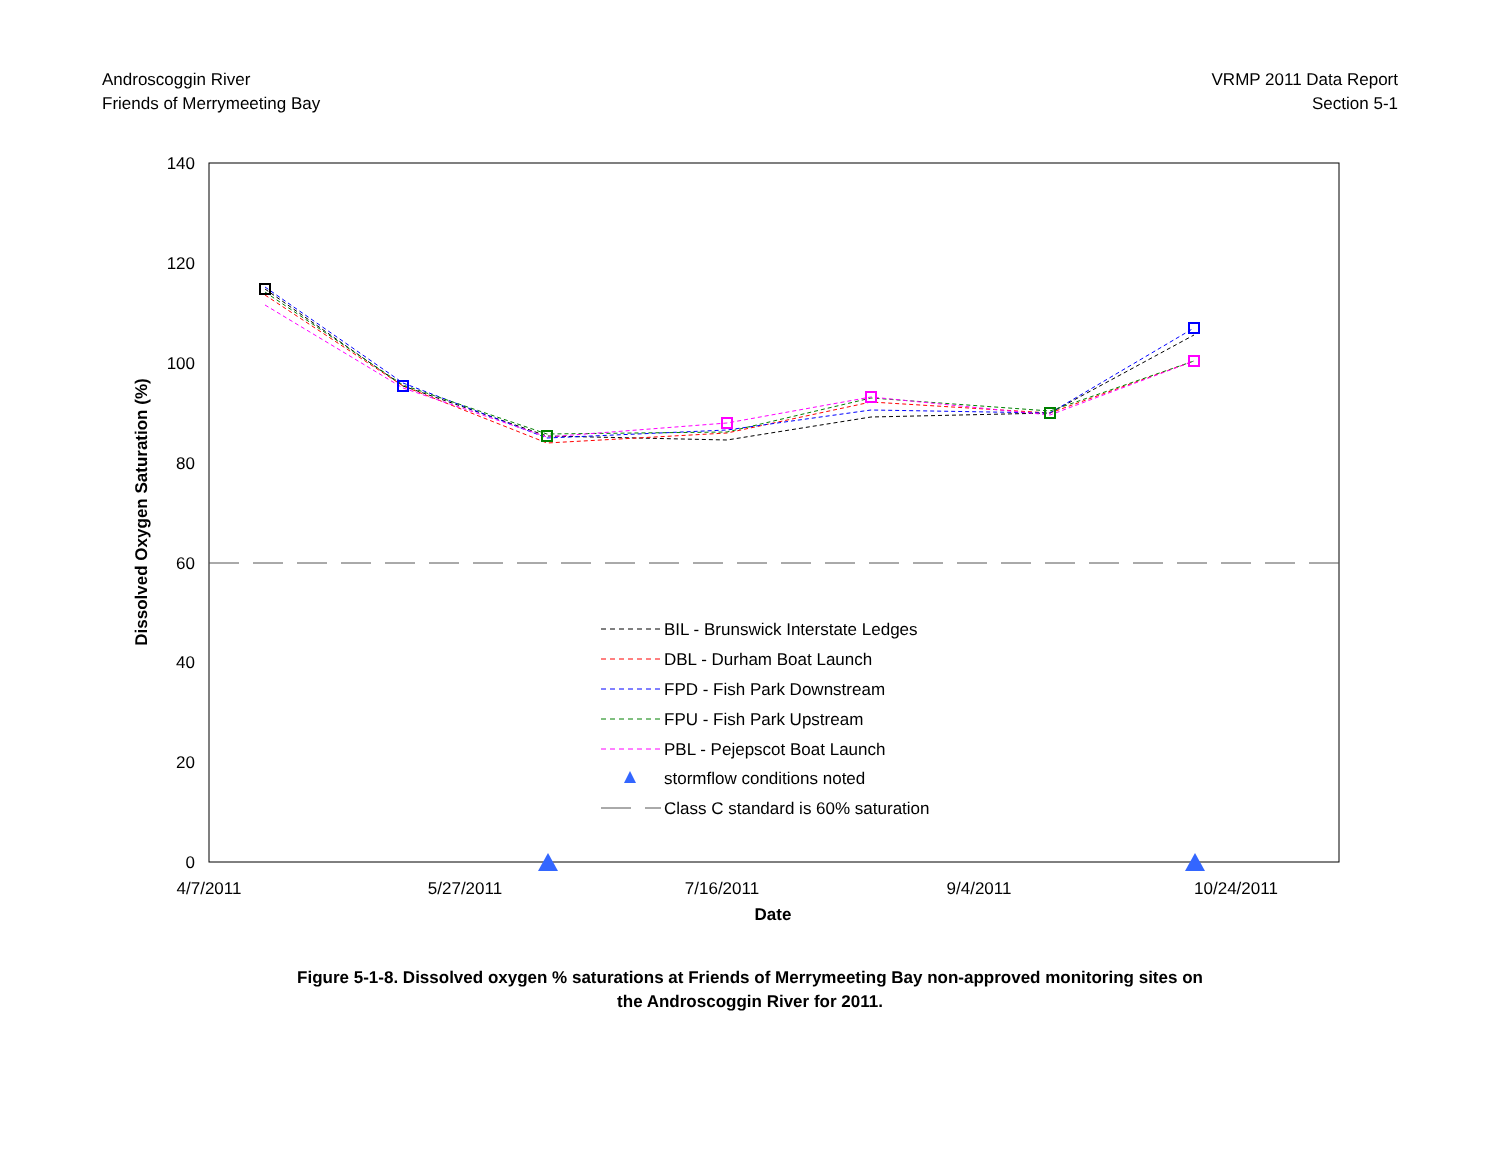Androscoggin River
Friends of Merrymeeting Bay
VRMP 2011 Data Report
Section 5-1
140
120
100
80
60
40
20
0
4/7/2011
5/27/2011
7/16/2011
9/4/2011
10/24/2011
Date
Dissolved Oxygen Saturation (%)
BIL - Brunswick Interstate Ledges
DBL - Durham Boat Launch
FPD - Fish Park Downstream
FPU - Fish Park Upstream
PBL - Pejepscot Boat Launch
stormflow conditions noted
Class C standard is 60% saturation
Figure 5-1-8. Dissolved oxygen % saturations at Friends of Merrymeeting Bay non-approved monitoring sites on
the Androscoggin River for 2011.